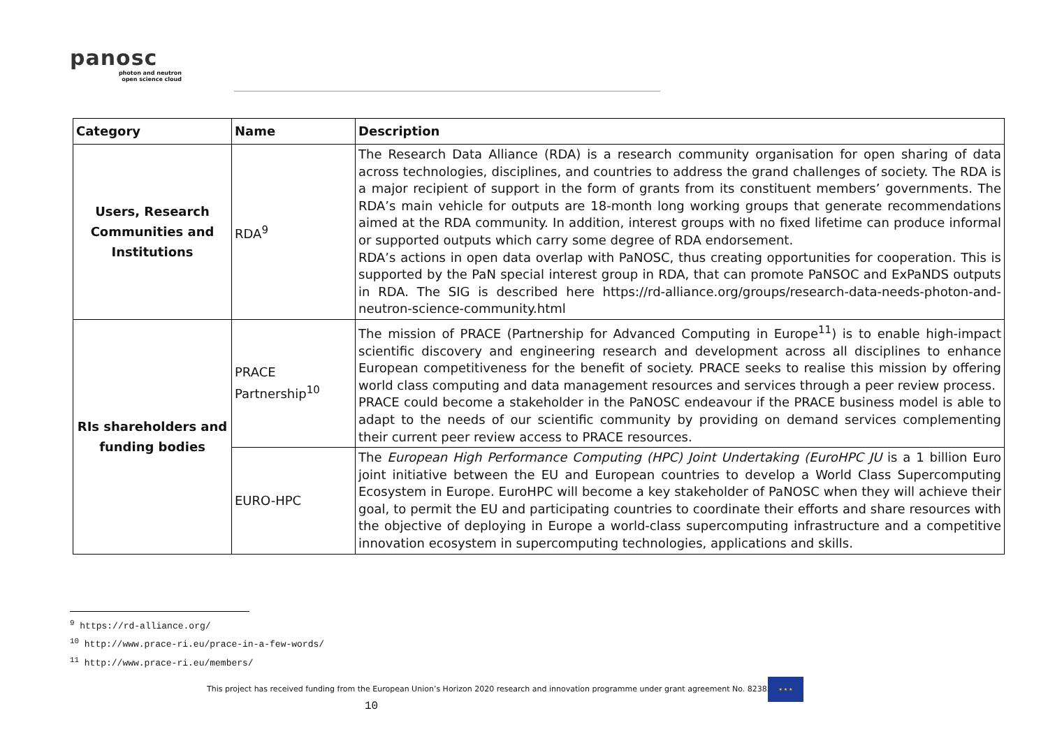panosc
photon and neutron
open science cloud
| Category | Name | Description |
| --- | --- | --- |
| Users, Research Communities and Institutions | RDA<sup>9</sup> | The Research Data Alliance (RDA) is a research community organisation for open sharing of data across technologies, disciplines, and countries to address the grand challenges of society. The RDA is a major recipient of support in the form of grants from its constituent members’ governments. The RDA’s main vehicle for outputs are 18-month long working groups that generate recommendations aimed at the RDA community. In addition, interest groups with no fixed lifetime can produce informal or supported outputs which carry some degree of RDA endorsement. RDA’s actions in open data overlap with PaNOSC, thus creating opportunities for cooperation. This is supported by the PaN special interest group in RDA, that can promote PaNSOC and ExPaNDS outputs in RDA. The SIG is described here https://rd-alliance.org/groups/research-data-needs-photon-and-neutron-science-community.html |
| RIs shareholders and funding bodies | PRACE Partnership<sup>10</sup> | The mission of PRACE (Partnership for Advanced Computing in Europe<sup>11</sup>) is to enable high-impact scientific discovery and engineering research and development across all disciplines to enhance European competitiveness for the benefit of society. PRACE seeks to realise this mission by offering world class computing and data management resources and services through a peer review process. PRACE could become a stakeholder in the PaNOSC endeavour if the PRACE business model is able to adapt to the needs of our scientific community by providing on demand services complementing their current peer review access to PRACE resources. |
| | EURO-HPC | The European High Performance Computing (HPC) Joint Undertaking (EuroHPC JU is a 1 billion Euro joint initiative between the EU and European countries to develop a World Class Supercomputing Ecosystem in Europe. EuroHPC will become a key stakeholder of PaNOSC when they will achieve their goal, to permit the EU and participating countries to coordinate their efforts and share resources with the objective of deploying in Europe a world-class supercomputing infrastructure and a competitive innovation ecosystem in supercomputing technologies, applications and skills. |
<sup>9</sup> https://rd-alliance.org/
<sup>10</sup> http://www.prace-ri.eu/prace-in-a-few-words/
<sup>11</sup> http://www.prace-ri.eu/members/
This project has received funding from the European Union’s Horizon 2020 research and innovation programme under grant agreement No. 823852
★ ★ ★
10